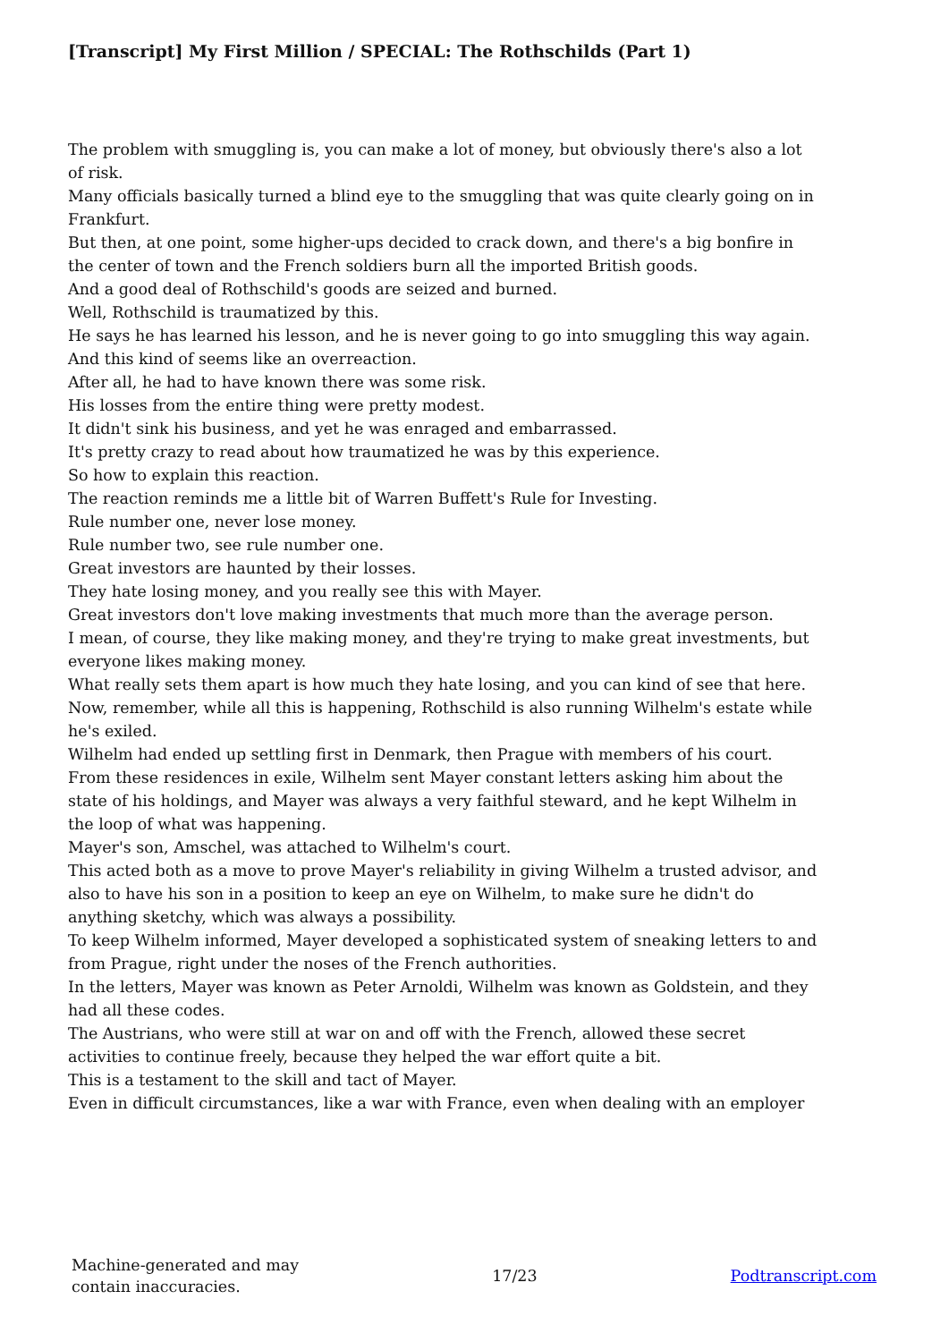[Transcript] My First Million / SPECIAL: The Rothschilds (Part 1)
The problem with smuggling is, you can make a lot of money, but obviously there's also a lot of risk.
Many officials basically turned a blind eye to the smuggling that was quite clearly going on in Frankfurt.
But then, at one point, some higher-ups decided to crack down, and there's a big bonfire in the center of town and the French soldiers burn all the imported British goods.
And a good deal of Rothschild's goods are seized and burned.
Well, Rothschild is traumatized by this.
He says he has learned his lesson, and he is never going to go into smuggling this way again.
And this kind of seems like an overreaction.
After all, he had to have known there was some risk.
His losses from the entire thing were pretty modest.
It didn't sink his business, and yet he was enraged and embarrassed.
It's pretty crazy to read about how traumatized he was by this experience.
So how to explain this reaction.
The reaction reminds me a little bit of Warren Buffett's Rule for Investing.
Rule number one, never lose money.
Rule number two, see rule number one.
Great investors are haunted by their losses.
They hate losing money, and you really see this with Mayer.
Great investors don't love making investments that much more than the average person.
I mean, of course, they like making money, and they're trying to make great investments, but everyone likes making money.
What really sets them apart is how much they hate losing, and you can kind of see that here.
Now, remember, while all this is happening, Rothschild is also running Wilhelm's estate while he's exiled.
Wilhelm had ended up settling first in Denmark, then Prague with members of his court.
From these residences in exile, Wilhelm sent Mayer constant letters asking him about the state of his holdings, and Mayer was always a very faithful steward, and he kept Wilhelm in the loop of what was happening.
Mayer's son, Amschel, was attached to Wilhelm's court.
This acted both as a move to prove Mayer's reliability in giving Wilhelm a trusted advisor, and also to have his son in a position to keep an eye on Wilhelm, to make sure he didn't do anything sketchy, which was always a possibility.
To keep Wilhelm informed, Mayer developed a sophisticated system of sneaking letters to and from Prague, right under the noses of the French authorities.
In the letters, Mayer was known as Peter Arnoldi, Wilhelm was known as Goldstein, and they had all these codes.
The Austrians, who were still at war on and off with the French, allowed these secret activities to continue freely, because they helped the war effort quite a bit.
This is a testament to the skill and tact of Mayer.
Even in difficult circumstances, like a war with France, even when dealing with an employer
Machine-generated and may
contain inaccuracies.
17/23 Podtranscript.com